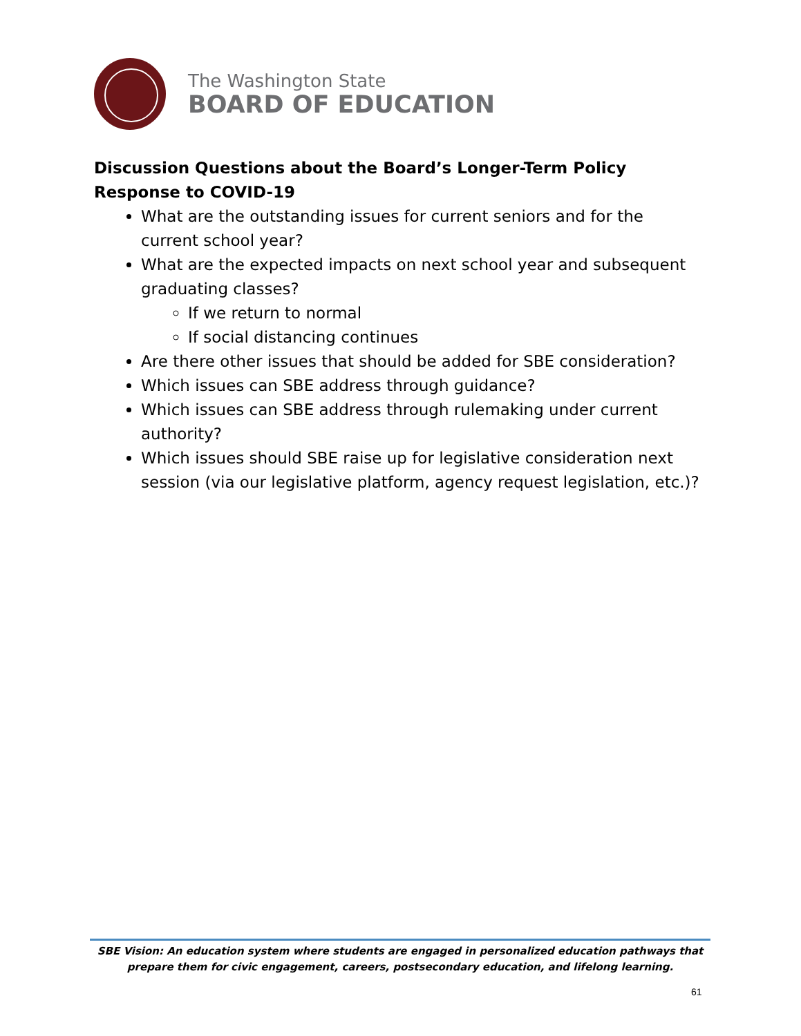The Washington State
BOARD OF EDUCATION
Discussion Questions about the Board’s Longer-Term Policy Response to COVID-19
What are the outstanding issues for current seniors and for the current school year?
What are the expected impacts on next school year and subsequent graduating classes?
If we return to normal
If social distancing continues
Are there other issues that should be added for SBE consideration?
Which issues can SBE address through guidance?
Which issues can SBE address through rulemaking under current authority?
Which issues should SBE raise up for legislative consideration next session (via our legislative platform, agency request legislation, etc.)?
SBE Vision: An education system where students are engaged in personalized education pathways that prepare them for civic engagement, careers, postsecondary education, and lifelong learning.
61